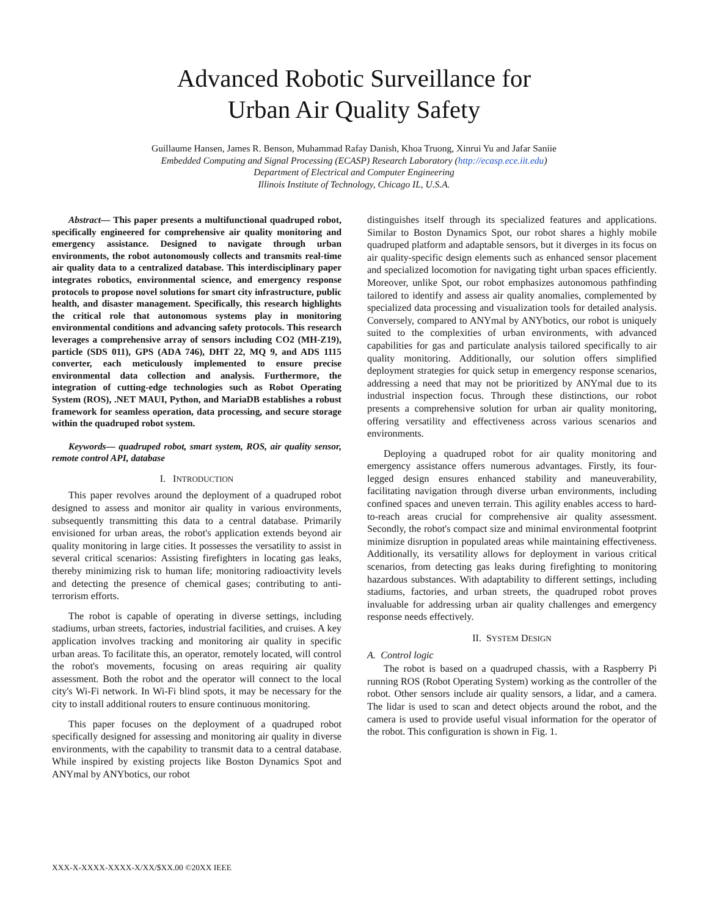Advanced Robotic Surveillance for
Urban Air Quality Safety
Guillaume Hansen, James R. Benson, Muhammad Rafay Danish, Khoa Truong, Xinrui Yu and Jafar Saniie
Embedded Computing and Signal Processing (ECASP) Research Laboratory (http://ecasp.ece.iit.edu)
Department of Electrical and Computer Engineering
Illinois Institute of Technology, Chicago IL, U.S.A.
Abstract— This paper presents a multifunctional quadruped robot, specifically engineered for comprehensive air quality monitoring and emergency assistance. Designed to navigate through urban environments, the robot autonomously collects and transmits real-time air quality data to a centralized database. This interdisciplinary paper integrates robotics, environmental science, and emergency response protocols to propose novel solutions for smart city infrastructure, public health, and disaster management. Specifically, this research highlights the critical role that autonomous systems play in monitoring environmental conditions and advancing safety protocols. This research leverages a comprehensive array of sensors including CO2 (MH-Z19), particle (SDS 011), GPS (ADA 746), DHT 22, MQ 9, and ADS 1115 converter, each meticulously implemented to ensure precise environmental data collection and analysis. Furthermore, the integration of cutting-edge technologies such as Robot Operating System (ROS), .NET MAUI, Python, and MariaDB establishes a robust framework for seamless operation, data processing, and secure storage within the quadruped robot system.
Keywords— quadruped robot, smart system, ROS, air quality sensor, remote control API, database
I. INTRODUCTION
This paper revolves around the deployment of a quadruped robot designed to assess and monitor air quality in various environments, subsequently transmitting this data to a central database. Primarily envisioned for urban areas, the robot's application extends beyond air quality monitoring in large cities. It possesses the versatility to assist in several critical scenarios: Assisting firefighters in locating gas leaks, thereby minimizing risk to human life; monitoring radioactivity levels and detecting the presence of chemical gases; contributing to anti-terrorism efforts.
The robot is capable of operating in diverse settings, including stadiums, urban streets, factories, industrial facilities, and cruises. A key application involves tracking and monitoring air quality in specific urban areas. To facilitate this, an operator, remotely located, will control the robot's movements, focusing on areas requiring air quality assessment. Both the robot and the operator will connect to the local city's Wi-Fi network. In Wi-Fi blind spots, it may be necessary for the city to install additional routers to ensure continuous monitoring.
This paper focuses on the deployment of a quadruped robot specifically designed for assessing and monitoring air quality in diverse environments, with the capability to transmit data to a central database. While inspired by existing projects like Boston Dynamics Spot and ANYmal by ANYbotics, our robot
distinguishes itself through its specialized features and applications. Similar to Boston Dynamics Spot, our robot shares a highly mobile quadruped platform and adaptable sensors, but it diverges in its focus on air quality-specific design elements such as enhanced sensor placement and specialized locomotion for navigating tight urban spaces efficiently. Moreover, unlike Spot, our robot emphasizes autonomous pathfinding tailored to identify and assess air quality anomalies, complemented by specialized data processing and visualization tools for detailed analysis. Conversely, compared to ANYmal by ANYbotics, our robot is uniquely suited to the complexities of urban environments, with advanced capabilities for gas and particulate analysis tailored specifically to air quality monitoring. Additionally, our solution offers simplified deployment strategies for quick setup in emergency response scenarios, addressing a need that may not be prioritized by ANYmal due to its industrial inspection focus. Through these distinctions, our robot presents a comprehensive solution for urban air quality monitoring, offering versatility and effectiveness across various scenarios and environments.
Deploying a quadruped robot for air quality monitoring and emergency assistance offers numerous advantages. Firstly, its four-legged design ensures enhanced stability and maneuverability, facilitating navigation through diverse urban environments, including confined spaces and uneven terrain. This agility enables access to hard-to-reach areas crucial for comprehensive air quality assessment. Secondly, the robot's compact size and minimal environmental footprint minimize disruption in populated areas while maintaining effectiveness. Additionally, its versatility allows for deployment in various critical scenarios, from detecting gas leaks during firefighting to monitoring hazardous substances. With adaptability to different settings, including stadiums, factories, and urban streets, the quadruped robot proves invaluable for addressing urban air quality challenges and emergency response needs effectively.
II. SYSTEM DESIGN
A. Control logic
The robot is based on a quadruped chassis, with a Raspberry Pi running ROS (Robot Operating System) working as the controller of the robot. Other sensors include air quality sensors, a lidar, and a camera. The lidar is used to scan and detect objects around the robot, and the camera is used to provide useful visual information for the operator of the robot. This configuration is shown in Fig. 1.
XXX-X-XXXX-XXXX-X/XX/$XX.00 ©20XX IEEE